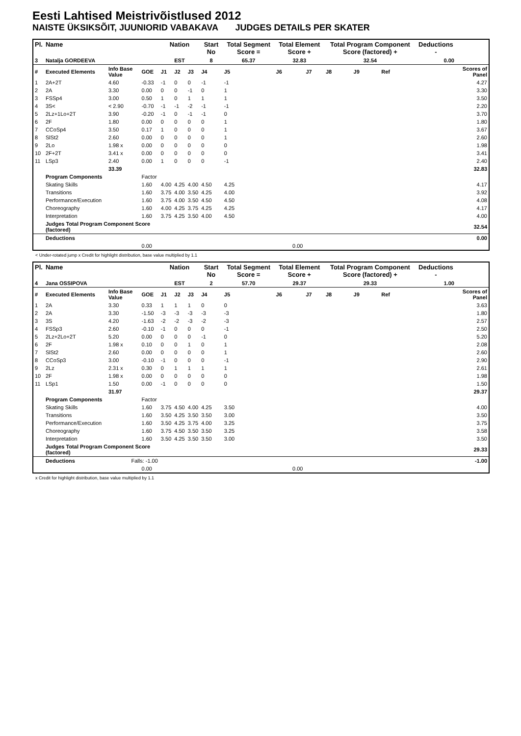Eesti Lahtised Meistrivõistlused 2012
NAISTE ÜKSIKSÕIT, JUUNIORID VABAKAVA JUDGES DETAILS PER SKATER
| Pl. | Name | | | Nation | | | Start No | Total Segment Score = | Total Element Score + | | Total Program Component Score (factored) + | | | Deductions - | |
| --- | --- | --- | --- | --- | --- | --- | --- | --- | --- | --- | --- | --- | --- | --- | --- |
| 3 | Natalja GORDEEVA | | | EST | | | 8 | 65.37 | 32.83 | | 32.54 | | | 0.00 | |
| # | Executed Elements | Info Base Value | GOE | J1 | J2 | J3 | J4 | J5 | J6 | J7 | J8 | J9 | Ref | | Scores of Panel |
| 1 | 2A+2T | 4.60 | -0.33 | -1 | 0 | 0 | -1 | -1 | | | | | | | 4.27 |
| 2 | 2A | 3.30 | 0.00 | 0 | 0 | -1 | 0 | 1 | | | | | | | 3.30 |
| 3 | FSSp4 | 3.00 | 0.50 | 1 | 0 | 1 | 1 | 1 | | | | | | | 3.50 |
| 4 | 3S< | < 2.90 | -0.70 | -1 | -1 | -2 | -1 | -1 | | | | | | | 2.20 |
| 5 | 2Lz+1Lo+2T | 3.90 | -0.20 | -1 | 0 | -1 | -1 | 0 | | | | | | | 3.70 |
| 6 | 2F | 1.80 | 0.00 | 0 | 0 | 0 | 0 | 1 | | | | | | | 1.80 |
| 7 | CCoSp4 | 3.50 | 0.17 | 1 | 0 | 0 | 0 | 1 | | | | | | | 3.67 |
| 8 | SlSt2 | 2.60 | 0.00 | 0 | 0 | 0 | 0 | 1 | | | | | | | 2.60 |
| 9 | 2Lo | 1.98 x | 0.00 | 0 | 0 | 0 | 0 | 0 | | | | | | | 1.98 |
| 10 | 2F+2T | 3.41 x | 0.00 | 0 | 0 | 0 | 0 | 0 | | | | | | | 3.41 |
| 11 | LSp3 | 2.40 | 0.00 | 1 | 0 | 0 | 0 | -1 | | | | | | | 2.40 |
| | | 33.39 | | | | | | | | | | | | | 32.83 |
| | Program Components | | Factor | | | | | | | | | | | | |
| | Skating Skills | | 1.60 | 4.00 | 4.25 | 4.00 | 4.50 | 4.25 | | | | | | | 4.17 |
| | Transitions | | 1.60 | 3.75 | 4.00 | 3.50 | 4.25 | 4.00 | | | | | | | 3.92 |
| | Performance/Execution | | 1.60 | 3.75 | 4.00 | 3.50 | 4.50 | 4.50 | | | | | | | 4.08 |
| | Choreography | | 1.60 | 4.00 | 4.25 | 3.75 | 4.25 | 4.25 | | | | | | | 4.17 |
| | Interpretation | | 1.60 | 3.75 | 4.25 | 3.50 | 4.00 | 4.50 | | | | | | | 4.00 |
| | Judges Total Program Component Score (factored) | | | | | | | | | | | | | | 32.54 |
| | Deductions | | | | | | | | | | | | | | 0.00 |
| | | | 0.00 | | | | | | 0.00 | | | | | | |
< Under-rotated jump x Credit for highlight distribution, base value multiplied by 1.1
| Pl. | Name | | | Nation | | | Start No | Total Segment Score = | Total Element Score + | | Total Program Component Score (factored) + | | | Deductions - | |
| --- | --- | --- | --- | --- | --- | --- | --- | --- | --- | --- | --- | --- | --- | --- | --- |
| 4 | Jana OSSIPOVA | | | EST | | | 2 | 57.70 | 29.37 | | 29.33 | | | 1.00 | |
| # | Executed Elements | Info Base Value | GOE | J1 | J2 | J3 | J4 | J5 | J6 | J7 | J8 | J9 | Ref | | Scores of Panel |
| 1 | 2A | 3.30 | 0.33 | 1 | 1 | 1 | 0 | 0 | | | | | | | 3.63 |
| 2 | 2A | 3.30 | -1.50 | -3 | -3 | -3 | -3 | -3 | | | | | | | 1.80 |
| 3 | 3S | 4.20 | -1.63 | -2 | -2 | -3 | -2 | -3 | | | | | | | 2.57 |
| 4 | FSSp3 | 2.60 | -0.10 | -1 | 0 | 0 | 0 | -1 | | | | | | | 2.50 |
| 5 | 2Lz+2Lo+2T | 5.20 | 0.00 | 0 | 0 | 0 | -1 | 0 | | | | | | | 5.20 |
| 6 | 2F | 1.98 x | 0.10 | 0 | 0 | 1 | 0 | 1 | | | | | | | 2.08 |
| 7 | SlSt2 | 2.60 | 0.00 | 0 | 0 | 0 | 0 | 1 | | | | | | | 2.60 |
| 8 | CCoSp3 | 3.00 | -0.10 | -1 | 0 | 0 | 0 | -1 | | | | | | | 2.90 |
| 9 | 2Lz | 2.31 x | 0.30 | 0 | 1 | 1 | 1 | 1 | | | | | | | 2.61 |
| 10 | 2F | 1.98 x | 0.00 | 0 | 0 | 0 | 0 | 0 | | | | | | | 1.98 |
| 11 | LSp1 | 1.50 | 0.00 | -1 | 0 | 0 | 0 | 0 | | | | | | | 1.50 |
| | | 31.97 | | | | | | | | | | | | | 29.37 |
| | Program Components | | Factor | | | | | | | | | | | | |
| | Skating Skills | | 1.60 | 3.75 | 4.50 | 4.00 | 4.25 | 3.50 | | | | | | | 4.00 |
| | Transitions | | 1.60 | 3.50 | 4.25 | 3.50 | 3.50 | 3.00 | | | | | | | 3.50 |
| | Performance/Execution | | 1.60 | 3.50 | 4.25 | 3.75 | 4.00 | 3.25 | | | | | | | 3.75 |
| | Choreography | | 1.60 | 3.75 | 4.50 | 3.50 | 3.50 | 3.25 | | | | | | | 3.58 |
| | Interpretation | | 1.60 | 3.50 | 4.25 | 3.50 | 3.50 | 3.00 | | | | | | | 3.50 |
| | Judges Total Program Component Score (factored) | | | | | | | | | | | | | | 29.33 |
| | Deductions | Falls: -1.00 | | | | | | | | | | | | | -1.00 |
| | | | 0.00 | | | | | | 0.00 | | | | | | |
x Credit for highlight distribution, base value multiplied by 1.1